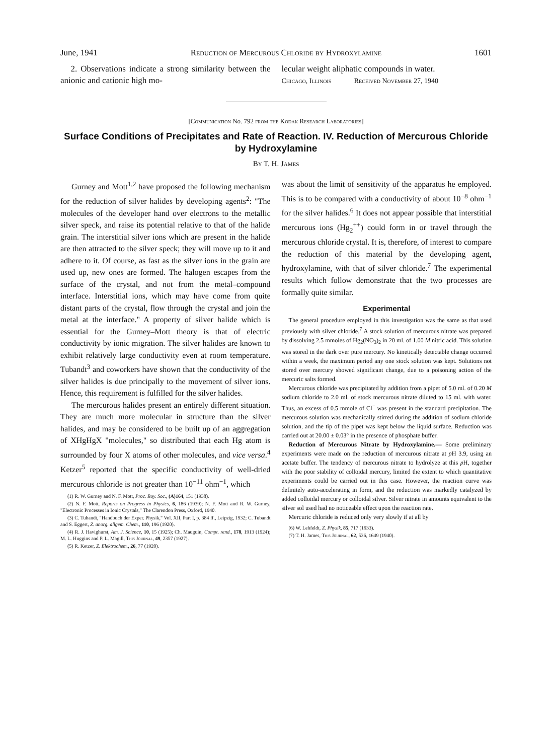June, 1941 Reduction of Mercurous Chloride by Hydroxylamine 1601
2. Observations indicate a strong similarity between the anionic and cationic high mo-
lecular weight aliphatic compounds in water.
Chicago, Illinois Received November 27, 1940
[Communication No. 792 from the Kodak Research Laboratories]
Surface Conditions of Precipitates and Rate of Reaction. IV. Reduction of Mercurous Chloride by Hydroxylamine
By T. H. James
Gurney and Mott<sup>1,2</sup> have proposed the following mechanism for the reduction of silver halides by developing agents<sup>2</sup>: "The molecules of the developer hand over electrons to the metallic silver speck, and raise its potential relative to that of the halide grain. The interstitial silver ions which are present in the halide are then attracted to the silver speck; they will move up to it and adhere to it. Of course, as fast as the silver ions in the grain are used up, new ones are formed. The halogen escapes from the surface of the crystal, and not from the metal–compound interface. Interstitial ions, which may have come from quite distant parts of the crystal, flow through the crystal and join the metal at the interface." A property of silver halide which is essential for the Gurney–Mott theory is that of electric conductivity by ionic migration. The silver halides are known to exhibit relatively large conductivity even at room temperature. Tubandt<sup>3</sup> and coworkers have shown that the conductivity of the silver halides is due principally to the movement of silver ions. Hence, this requirement is fulfilled for the silver halides.
The mercurous halides present an entirely different situation. They are much more molecular in structure than the silver halides, and may be considered to be built up of an aggregation of XHgHgX "molecules," so distributed that each Hg atom is surrounded by four X atoms of other molecules, and vice versa.<sup>4</sup> Ketzer<sup>5</sup> reported that the specific conductivity of well-dried mercurous chloride is not greater than 10<sup>−11</sup> ohm<sup>−1</sup>, which
(1) R. W. Gurney and N. F. Mott, Proc. Roy. Soc., (A)164, 151 (1938).
(2) N. F. Mott, Reports on Progress in Physics, 6, 186 (1939); N. F. Mott and R. W. Gurney, "Electronic Processes in Ionic Crystals," The Clarendon Press, Oxford, 1940.
(3) C. Tubandt, "Handbuch der Exper. Physik," Vol. XII, Part I, p. 384 ff., Leipzig, 1932; C. Tubandt and S. Eggert, Z. anorg. allgem. Chem., 110, 196 (1920).
(4) R. J. Havighurst, Am. J. Science, 10, 15 (1925); Ch. Mauguin, Compt. rend., 178, 1913 (1924); M. L. Huggins and P. L. Magill, This Journal, 49, 2357 (1927).
(5) R. Ketzer, Z. Elektrochem., 26, 77 (1920).
was about the limit of sensitivity of the apparatus he employed. This is to be compared with a conductivity of about 10<sup>−8</sup> ohm<sup>−1</sup> for the silver halides.<sup>6</sup> It does not appear possible that interstitial mercurous ions (Hg<sub>2</sub><sup>++</sup>) could form in or travel through the mercurous chloride crystal. It is, therefore, of interest to compare the reduction of this material by the developing agent, hydroxylamine, with that of silver chloride.<sup>7</sup> The experimental results which follow demonstrate that the two processes are formally quite similar.
Experimental
The general procedure employed in this investigation was the same as that used previously with silver chloride.<sup>7</sup> A stock solution of mercurous nitrate was prepared by dissolving 2.5 mmoles of Hg<sub>2</sub>(NO<sub>3</sub>)<sub>2</sub> in 20 ml. of 1.00 M nitric acid. This solution was stored in the dark over pure mercury. No kinetically detectable change occurred within a week, the maximum period any one stock solution was kept. Solutions not stored over mercury showed significant change, due to a poisoning action of the mercuric salts formed.
Mercurous chloride was precipitated by addition from a pipet of 5.0 ml. of 0.20 M sodium chloride to 2.0 ml. of stock mercurous nitrate diluted to 15 ml. with water. Thus, an excess of 0.5 mmole of Cl<sup>−</sup> was present in the standard precipitation. The mercurous solution was mechanically stirred during the addition of sodium chloride solution, and the tip of the pipet was kept below the liquid surface. Reduction was carried out at 20.00 ± 0.03° in the presence of phosphate buffer.
Reduction of Mercurous Nitrate by Hydroxylamine.— Some preliminary experiments were made on the reduction of mercurous nitrate at p H 3.9, using an acetate buffer. The tendency of mercurous nitrate to hydrolyze at this p H, together with the poor stability of colloidal mercury, limited the extent to which quantitative experiments could be carried out in this case. However, the reaction curve was definitely auto-accelerating in form, and the reduction was markedly catalyzed by added colloidal mercury or colloidal silver. Silver nitrate in amounts equivalent to the silver sol used had no noticeable effect upon the reaction rate.
Mercuric chloride is reduced only very slowly if at all by
(6) W. Lehfeldt, Z. Physik, 85, 717 (1933).
(7) T. H. James, This Journal, 62, 536, 1649 (1940).